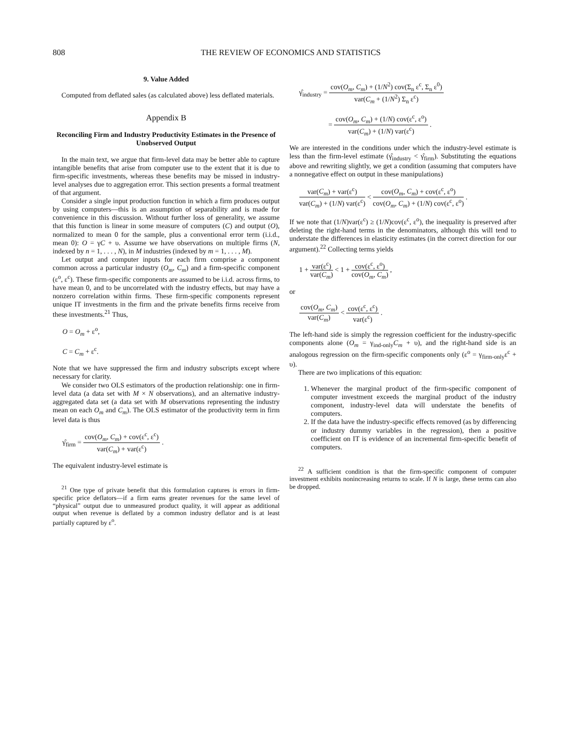808 THE REVIEW OF ECONOMICS AND STATISTICS
9. Value Added
Computed from deflated sales (as calculated above) less deflated materials.
Appendix B
Reconciling Firm and Industry Productivity Estimates in the Presence of Unobserved Output
In the main text, we argue that firm-level data may be better able to capture intangible benefits that arise from computer use to the extent that it is due to firm-specific investments, whereas these benefits may be missed in industry-level analyses due to aggregation error. This section presents a formal treatment of that argument.
Consider a single input production function in which a firm produces output by using computers—this is an assumption of separability and is made for convenience in this discussion. Without further loss of generality, we assume that this function is linear in some measure of computers (C) and output (O), normalized to mean 0 for the sample, plus a conventional error term (i.i.d., mean 0): O = γC + υ. Assume we have observations on multiple firms (N, indexed by n = 1, . . . , N), in M industries (indexed by m = 1, . . . , M).
Let output and computer inputs for each firm comprise a component common across a particular industry (O<sub>m</sub>, C<sub>m</sub>) and a firm-specific component (ε<sup>o</sup>, ε<sup>c</sup>). These firm-specific components are assumed to be i.i.d. across firms, to have mean 0, and to be uncorrelated with the industry effects, but may have a nonzero correlation within firms. These firm-specific components represent unique IT investments in the firm and the private benefits firms receive from these investments.<sup>21</sup> Thus,
O = O<sub>m</sub> + ε<sup>o</sup>,
C = C<sub>m</sub> + ε<sup>c</sup>.
Note that we have suppressed the firm and industry subscripts except where necessary for clarity.
We consider two OLS estimators of the production relationship: one in firm-level data (a data set with M × N observations), and an alternative industry-aggregated data set (a data set with M observations representing the industry mean on each O<sub>m</sub> and C<sub>m</sub>). The OLS estimator of the productivity term in firm level data is thus
γ̂<sub>firm</sub> = cov(O<sub>m</sub>, C<sub>m</sub>) + cov(ε<sup>c</sup>, ε<sup>c</sup>) var(C<sub>m</sub>) + var(ε<sup>c</sup>) .
The equivalent industry-level estimate is
<sup>21</sup> One type of private benefit that this formulation captures is errors in firm-specific price deflators—if a firm earns greater revenues for the same level of “physical” output due to unmeasured product quality, it will appear as additional output when revenue is deflated by a common industry deflator and is at least partially captured by ε<sup>o</sup>.
γ̂<sub>industry</sub> = cov(O<sub>m</sub>, C<sub>m</sub>) + (1/N<sup>2</sup>) cov(Σ<sub>n</sub> ε<sup>c</sup>, Σ<sub>n</sub> ε<sup>0</sup>) var(C<sub>m</sub> + (1/N<sup>2</sup>) Σ<sub>n</sub> ε<sup>c</sup>)
= cov(O<sub>m</sub>, C<sub>m</sub>) + (1/N) cov(ε<sup>c</sup>, ε<sup>o</sup>) var(C<sub>m</sub>) + (1/N) var(ε<sup>c</sup>) .
We are interested in the conditions under which the industry-level estimate is less than the firm-level estimate (γ̂<sub>industry</sub> < γ̂<sub>firm</sub>). Substituting the equations above and rewriting slightly, we get a condition (assuming that computers have a nonnegative effect on output in these manipulations)
var(C<sub>m</sub>) + var(ε<sup>c</sup>) var(C<sub>m</sub>) + (1/N) var(ε<sup>c</sup>) < cov(O<sub>m</sub>, C<sub>m</sub>) + cov(ε<sup>c</sup>, ε<sup>o</sup>) cov(O<sub>m</sub>, C<sub>m</sub>) + (1/N) cov(ε<sup>c</sup>, ε<sup>o</sup>) .
If we note that (1/N)var(ε<sup>c</sup>) ≥ (1/N)cov(ε<sup>c</sup>, ε<sup>o</sup>), the inequality is preserved after deleting the right-hand terms in the denominators, although this will tend to understate the differences in elasticity estimates (in the correct direction for our argument).<sup>22</sup> Collecting terms yields
1 + var(ε<sup>c</sup>) var(C<sub>m</sub>) < 1 + cov(ε<sup>c</sup>, ε<sup>o</sup>) cov(O<sub>m</sub>, C<sub>m</sub>) ,
or
cov(O<sub>m</sub>, C<sub>m</sub>) var(C<sub>m</sub>) < cov(ε<sup>c</sup>, ε<sup>c</sup>) var(ε<sup>c</sup>) .
The left-hand side is simply the regression coefficient for the industry-specific components alone (O<sub>m</sub> = γ<sub>ind-only</sub>C<sub>m</sub> + υ), and the right-hand side is an analogous regression on the firm-specific components only (ε<sup>o</sup> = γ<sub>firm-only</sub>ε<sup>c</sup> + υ).
There are two implications of this equation:
1. Whenever the marginal product of the firm-specific component of computer investment exceeds the marginal product of the industry component, industry-level data will understate the benefits of computers.
2. If the data have the industry-specific effects removed (as by differencing or industry dummy variables in the regression), then a positive coefficient on IT is evidence of an incremental firm-specific benefit of computers.
<sup>22</sup> A sufficient condition is that the firm-specific component of computer investment exhibits nonincreasing returns to scale. If N is large, these terms can also be dropped.